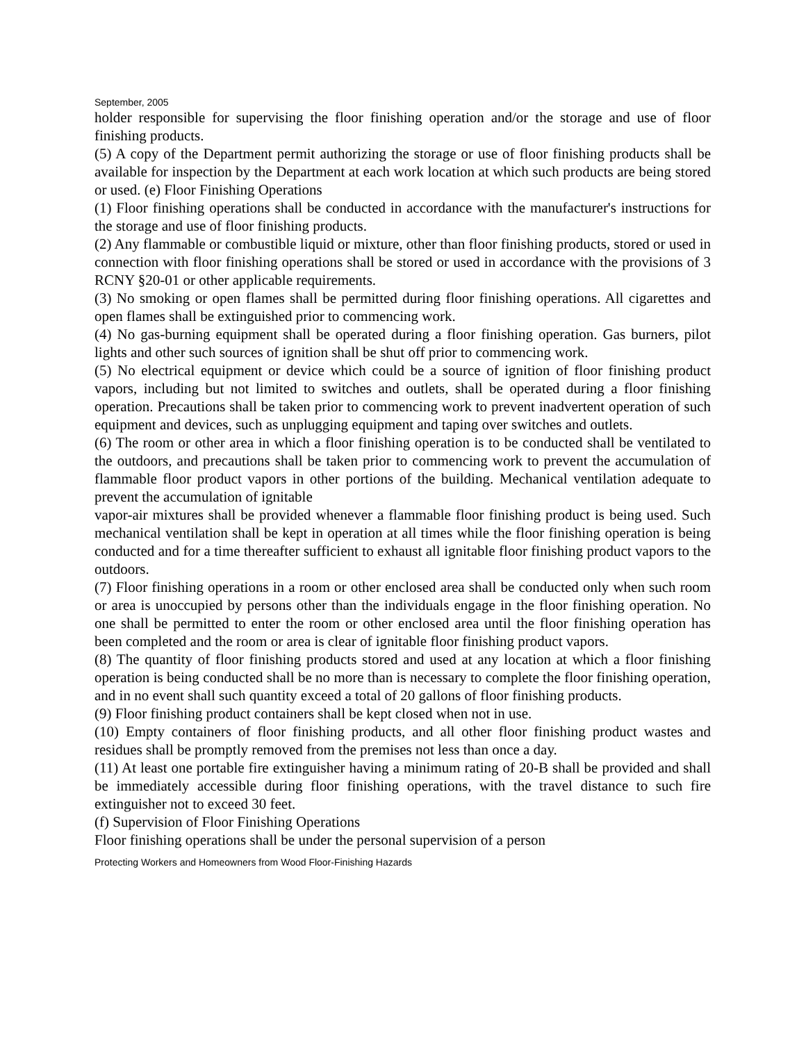September, 2005
holder responsible for supervising the floor finishing operation and/or the storage and use of floor finishing products.
(5) A copy of the Department permit authorizing the storage or use of floor finishing products shall be available for inspection by the Department at each work location at which such products are being stored or used. (e) Floor Finishing Operations
(1) Floor finishing operations shall be conducted in accordance with the manufacturer's instructions for the storage and use of floor finishing products.
(2) Any flammable or combustible liquid or mixture, other than floor finishing products, stored or used in connection with floor finishing operations shall be stored or used in accordance with the provisions of 3 RCNY §20-01 or other applicable requirements.
(3) No smoking or open flames shall be permitted during floor finishing operations. All cigarettes and open flames shall be extinguished prior to commencing work.
(4) No gas-burning equipment shall be operated during a floor finishing operation. Gas burners, pilot lights and other such sources of ignition shall be shut off prior to commencing work.
(5) No electrical equipment or device which could be a source of ignition of floor finishing product vapors, including but not limited to switches and outlets, shall be operated during a floor finishing operation. Precautions shall be taken prior to commencing work to prevent inadvertent operation of such equipment and devices, such as unplugging equipment and taping over switches and outlets.
(6) The room or other area in which a floor finishing operation is to be conducted shall be ventilated to the outdoors, and precautions shall be taken prior to commencing work to prevent the accumulation of flammable floor product vapors in other portions of the building. Mechanical ventilation adequate to prevent the accumulation of ignitable
vapor-air mixtures shall be provided whenever a flammable floor finishing product is being used. Such mechanical ventilation shall be kept in operation at all times while the floor finishing operation is being conducted and for a time thereafter sufficient to exhaust all ignitable floor finishing product vapors to the outdoors.
(7) Floor finishing operations in a room or other enclosed area shall be conducted only when such room or area is unoccupied by persons other than the individuals engage in the floor finishing operation. No one shall be permitted to enter the room or other enclosed area until the floor finishing operation has been completed and the room or area is clear of ignitable floor finishing product vapors.
(8) The quantity of floor finishing products stored and used at any location at which a floor finishing operation is being conducted shall be no more than is necessary to complete the floor finishing operation, and in no event shall such quantity exceed a total of 20 gallons of floor finishing products.
(9) Floor finishing product containers shall be kept closed when not in use.
(10) Empty containers of floor finishing products, and all other floor finishing product wastes and residues shall be promptly removed from the premises not less than once a day.
(11) At least one portable fire extinguisher having a minimum rating of 20-B shall be provided and shall be immediately accessible during floor finishing operations, with the travel distance to such fire extinguisher not to exceed 30 feet.
(f) Supervision of Floor Finishing Operations
Floor finishing operations shall be under the personal supervision of a person
Protecting Workers and Homeowners from Wood Floor-Finishing Hazards